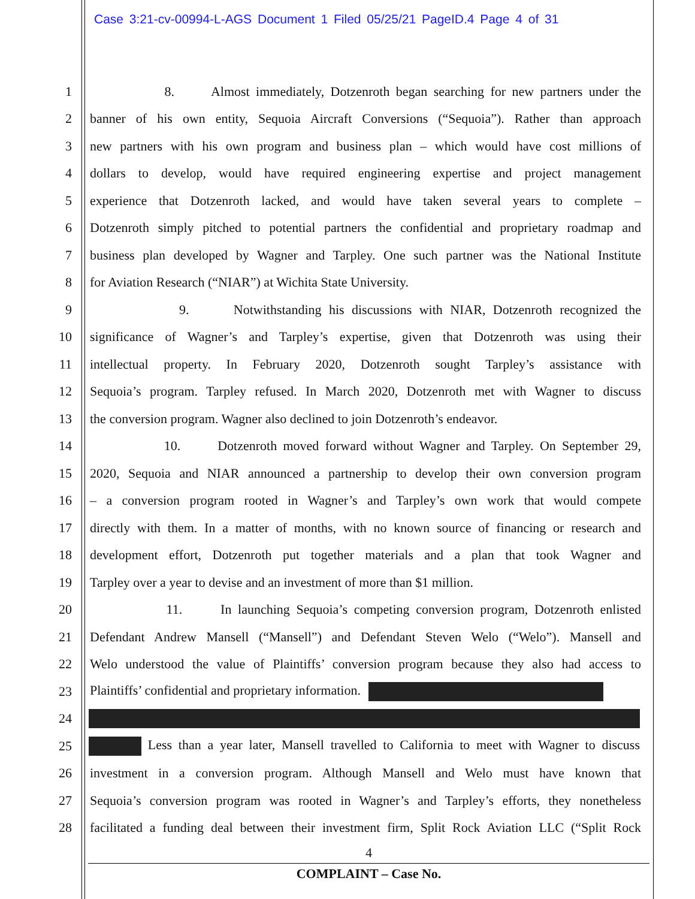Case 3:21-cv-00994-L-AGS Document 1 Filed 05/25/21 PageID.4 Page 4 of 31
1 8. Almost immediately, Dotzenroth began searching for new partners under the
2 banner of his own entity, Sequoia Aircraft Conversions (“Sequoia”). Rather than approach
3 new partners with his own program and business plan – which would have cost millions of
4 dollars to develop, would have required engineering expertise and project management
5 experience that Dotzenroth lacked, and would have taken several years to complete –
6 Dotzenroth simply pitched to potential partners the confidential and proprietary roadmap and
7 business plan developed by Wagner and Tarpley. One such partner was the National Institute
8 for Aviation Research (“NIAR”) at Wichita State University.
9 9. Notwithstanding his discussions with NIAR, Dotzenroth recognized the
10 significance of Wagner’s and Tarpley’s expertise, given that Dotzenroth was using their
11 intellectual property. In February 2020, Dotzenroth sought Tarpley’s assistance with
12 Sequoia’s program. Tarpley refused. In March 2020, Dotzenroth met with Wagner to discuss
13 the conversion program. Wagner also declined to join Dotzenroth’s endeavor.
14 10. Dotzenroth moved forward without Wagner and Tarpley. On September 29,
15 2020, Sequoia and NIAR announced a partnership to develop their own conversion program
16 – a conversion program rooted in Wagner’s and Tarpley’s own work that would compete
17 directly with them. In a matter of months, with no known source of financing or research and
18 development effort, Dotzenroth put together materials and a plan that took Wagner and
19 Tarpley over a year to devise and an investment of more than $1 million.
20 11. In launching Sequoia’s competing conversion program, Dotzenroth enlisted
21 Defendant Andrew Mansell (“Mansell”) and Defendant Steven Welo (“Welo”). Mansell and
22 Welo understood the value of Plaintiffs’ conversion program because they also had access to
23 Plaintiffs’ confidential and proprietary information.
24
25 Less than a year later, Mansell travelled to California to meet with Wagner to discuss
26 investment in a conversion program. Although Mansell and Welo must have known that
27 Sequoia’s conversion program was rooted in Wagner’s and Tarpley’s efforts, they nonetheless
28 facilitated a funding deal between their investment firm, Split Rock Aviation LLC (“Split Rock
4
COMPLAINT – Case No.